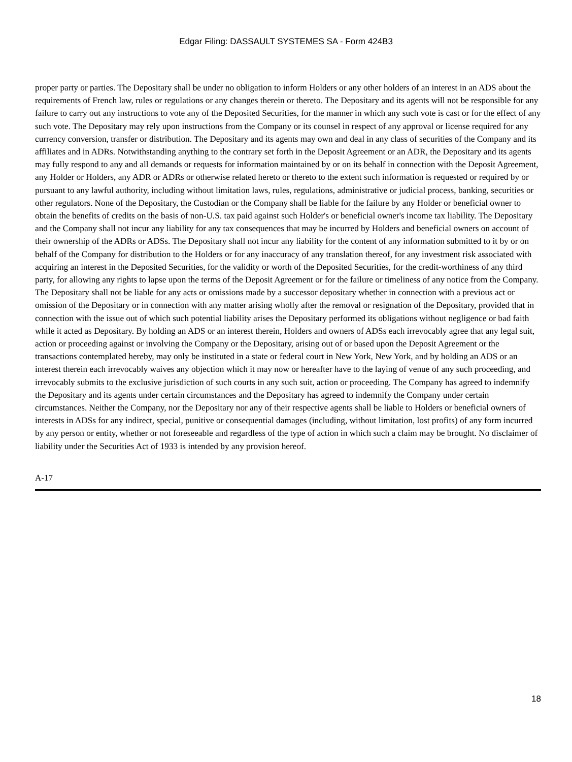Edgar Filing: DASSAULT SYSTEMES SA - Form 424B3
proper party or parties. The Depositary shall be under no obligation to inform Holders or any other holders of an interest in an ADS about the requirements of French law, rules or regulations or any changes therein or thereto. The Depositary and its agents will not be responsible for any failure to carry out any instructions to vote any of the Deposited Securities, for the manner in which any such vote is cast or for the effect of any such vote. The Depositary may rely upon instructions from the Company or its counsel in respect of any approval or license required for any currency conversion, transfer or distribution. The Depositary and its agents may own and deal in any class of securities of the Company and its affiliates and in ADRs. Notwithstanding anything to the contrary set forth in the Deposit Agreement or an ADR, the Depositary and its agents may fully respond to any and all demands or requests for information maintained by or on its behalf in connection with the Deposit Agreement, any Holder or Holders, any ADR or ADRs or otherwise related hereto or thereto to the extent such information is requested or required by or pursuant to any lawful authority, including without limitation laws, rules, regulations, administrative or judicial process, banking, securities or other regulators. None of the Depositary, the Custodian or the Company shall be liable for the failure by any Holder or beneficial owner to obtain the benefits of credits on the basis of non-U.S. tax paid against such Holder's or beneficial owner's income tax liability. The Depositary and the Company shall not incur any liability for any tax consequences that may be incurred by Holders and beneficial owners on account of their ownership of the ADRs or ADSs. The Depositary shall not incur any liability for the content of any information submitted to it by or on behalf of the Company for distribution to the Holders or for any inaccuracy of any translation thereof, for any investment risk associated with acquiring an interest in the Deposited Securities, for the validity or worth of the Deposited Securities, for the credit-worthiness of any third party, for allowing any rights to lapse upon the terms of the Deposit Agreement or for the failure or timeliness of any notice from the Company. The Depositary shall not be liable for any acts or omissions made by a successor depositary whether in connection with a previous act or omission of the Depositary or in connection with any matter arising wholly after the removal or resignation of the Depositary, provided that in connection with the issue out of which such potential liability arises the Depositary performed its obligations without negligence or bad faith while it acted as Depositary. By holding an ADS or an interest therein, Holders and owners of ADSs each irrevocably agree that any legal suit, action or proceeding against or involving the Company or the Depositary, arising out of or based upon the Deposit Agreement or the transactions contemplated hereby, may only be instituted in a state or federal court in New York, New York, and by holding an ADS or an interest therein each irrevocably waives any objection which it may now or hereafter have to the laying of venue of any such proceeding, and irrevocably submits to the exclusive jurisdiction of such courts in any such suit, action or proceeding. The Company has agreed to indemnify the Depositary and its agents under certain circumstances and the Depositary has agreed to indemnify the Company under certain circumstances. Neither the Company, nor the Depositary nor any of their respective agents shall be liable to Holders or beneficial owners of interests in ADSs for any indirect, special, punitive or consequential damages (including, without limitation, lost profits) of any form incurred by any person or entity, whether or not foreseeable and regardless of the type of action in which such a claim may be brought. No disclaimer of liability under the Securities Act of 1933 is intended by any provision hereof.
A-17
18